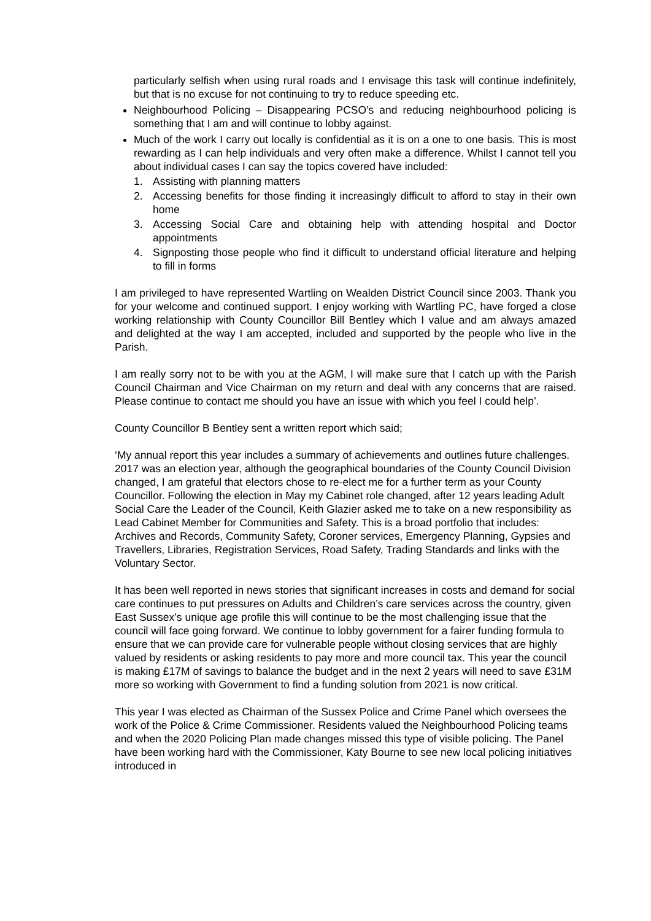particularly selfish when using rural roads and I envisage this task will continue indefinitely, but that is no excuse for not continuing to try to reduce speeding etc.
Neighbourhood Policing – Disappearing PCSO’s and reducing neighbourhood policing is something that I am and will continue to lobby against.
Much of the work I carry out locally is confidential as it is on a one to one basis. This is most rewarding as I can help individuals and very often make a difference. Whilst I cannot tell you about individual cases I can say the topics covered have included:
1. Assisting with planning matters
2. Accessing benefits for those finding it increasingly difficult to afford to stay in their own home
3. Accessing Social Care and obtaining help with attending hospital and Doctor appointments
4. Signposting those people who find it difficult to understand official literature and helping to fill in forms
I am privileged to have represented Wartling on Wealden District Council since 2003. Thank you for your welcome and continued support. I enjoy working with Wartling PC, have forged a close working relationship with County Councillor Bill Bentley which I value and am always amazed and delighted at the way I am accepted, included and supported by the people who live in the Parish.
I am really sorry not to be with you at the AGM, I will make sure that I catch up with the Parish Council Chairman and Vice Chairman on my return and deal with any concerns that are raised. Please continue to contact me should you have an issue with which you feel I could help’.
County Councillor B Bentley sent a written report which said;
‘My annual report this year includes a summary of achievements and outlines future challenges. 2017 was an election year, although the geographical boundaries of the County Council Division changed, I am grateful that electors chose to re-elect me for a further term as your County Councillor. Following the election in May my Cabinet role changed, after 12 years leading Adult Social Care the Leader of the Council, Keith Glazier asked me to take on a new responsibility as Lead Cabinet Member for Communities and Safety. This is a broad portfolio that includes: Archives and Records, Community Safety, Coroner services, Emergency Planning, Gypsies and Travellers, Libraries, Registration Services, Road Safety, Trading Standards and links with the Voluntary Sector.
It has been well reported in news stories that significant increases in costs and demand for social care continues to put pressures on Adults and Children’s care services across the country, given East Sussex’s unique age profile this will continue to be the most challenging issue that the council will face going forward. We continue to lobby government for a fairer funding formula to ensure that we can provide care for vulnerable people without closing services that are highly valued by residents or asking residents to pay more and more council tax. This year the council is making £17M of savings to balance the budget and in the next 2 years will need to save £31M more so working with Government to find a funding solution from 2021 is now critical.
This year I was elected as Chairman of the Sussex Police and Crime Panel which oversees the work of the Police & Crime Commissioner. Residents valued the Neighbourhood Policing teams and when the 2020 Policing Plan made changes missed this type of visible policing. The Panel have been working hard with the Commissioner, Katy Bourne to see new local policing initiatives introduced in